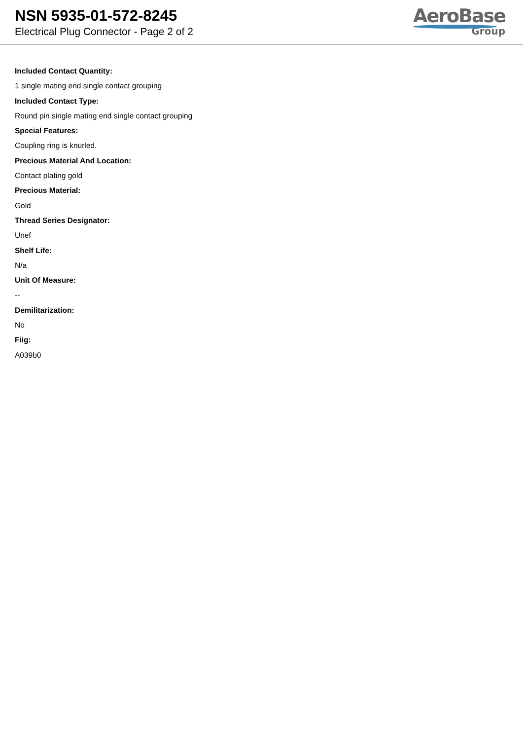NSN 5935-01-572-8245
Electrical Plug Connector - Page 2 of 2
AeroBase
Group
Included Contact Quantity:
1 single mating end single contact grouping
Included Contact Type:
Round pin single mating end single contact grouping
Special Features:
Coupling ring is knurled.
Precious Material And Location:
Contact plating gold
Precious Material:
Gold
Thread Series Designator:
Unef
Shelf Life:
N/a
Unit Of Measure:
--
Demilitarization:
No
Fiig:
A039b0